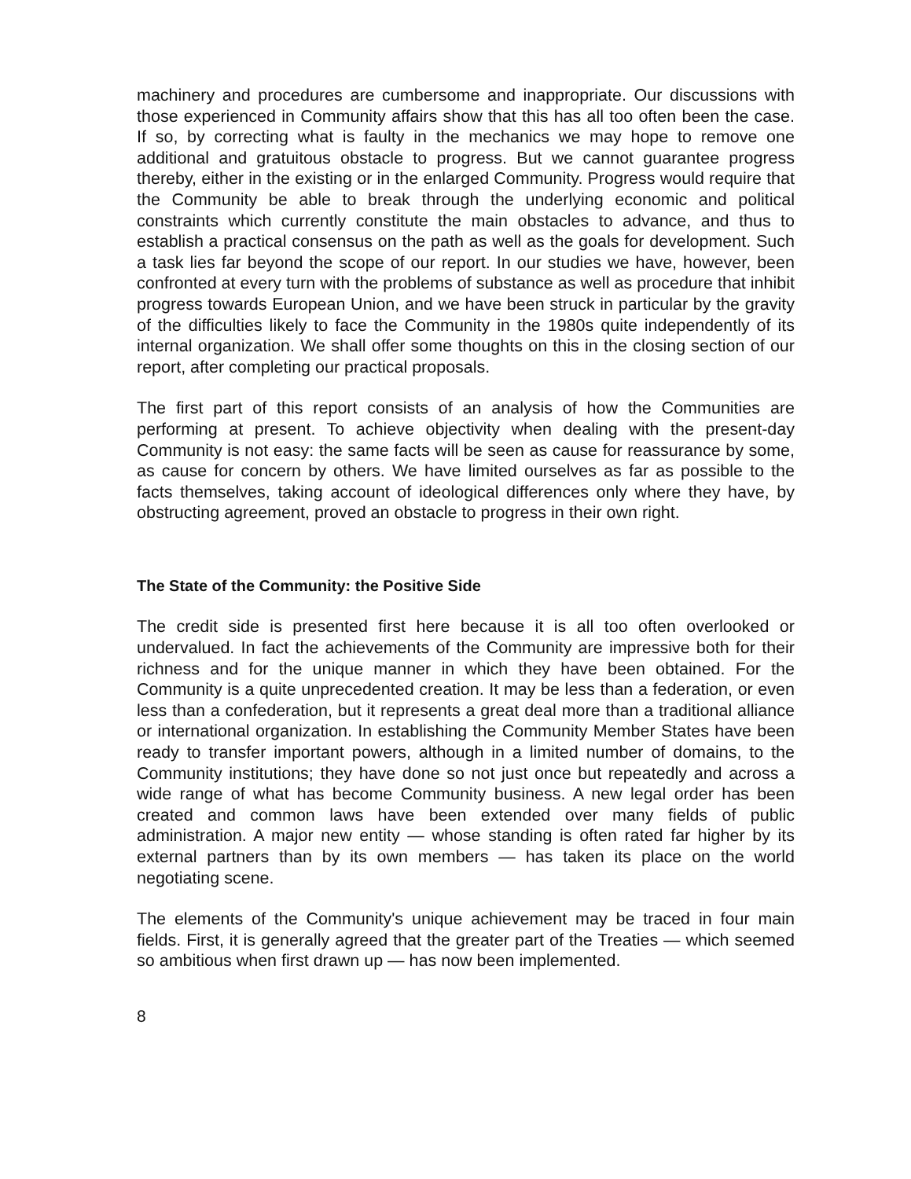machinery and procedures are cumbersome and inappropriate. Our discussions with those experienced in Community affairs show that this has all too often been the case. If so, by correcting what is faulty in the mechanics we may hope to remove one additional and gratuitous obstacle to progress. But we cannot guarantee progress thereby, either in the existing or in the enlarged Community. Progress would require that the Community be able to break through the underlying economic and political constraints which currently constitute the main obstacles to advance, and thus to establish a practical consensus on the path as well as the goals for development. Such a task lies far beyond the scope of our report. In our studies we have, however, been confronted at every turn with the problems of substance as well as procedure that inhibit progress towards European Union, and we have been struck in particular by the gravity of the difficulties likely to face the Community in the 1980s quite independently of its internal organization. We shall offer some thoughts on this in the closing section of our report, after completing our practical proposals.
The first part of this report consists of an analysis of how the Communities are performing at present. To achieve objectivity when dealing with the present-day Community is not easy: the same facts will be seen as cause for reassurance by some, as cause for concern by others. We have limited ourselves as far as possible to the facts themselves, taking account of ideological differences only where they have, by obstructing agreement, proved an obstacle to progress in their own right.
The State of the Community: the Positive Side
The credit side is presented first here because it is all too often overlooked or undervalued. In fact the achievements of the Community are impressive both for their richness and for the unique manner in which they have been obtained. For the Community is a quite unprecedented creation. It may be less than a federation, or even less than a confederation, but it represents a great deal more than a traditional alliance or international organization. In establishing the Community Member States have been ready to transfer important powers, although in a limited number of domains, to the Community institutions; they have done so not just once but repeatedly and across a wide range of what has become Community business. A new legal order has been created and common laws have been extended over many fields of public administration. A major new entity — whose standing is often rated far higher by its external partners than by its own members — has taken its place on the world negotiating scene.
The elements of the Community's unique achievement may be traced in four main fields. First, it is generally agreed that the greater part of the Treaties — which seemed so ambitious when first drawn up — has now been implemented.
8